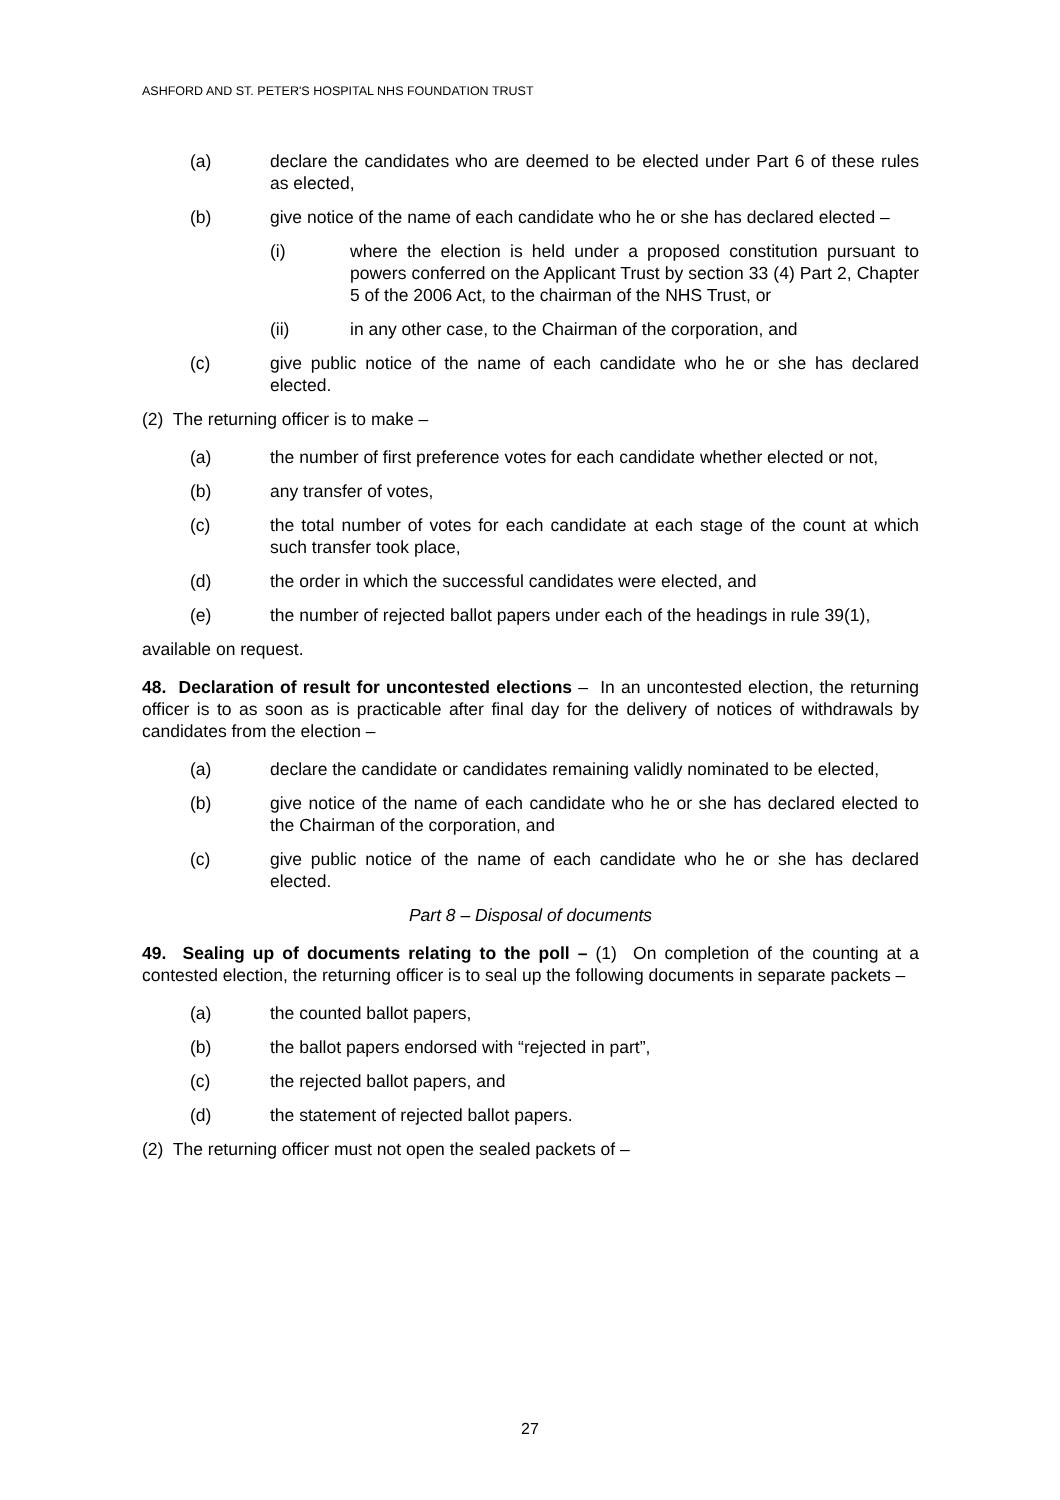ASHFORD AND ST. PETER'S HOSPITAL NHS FOUNDATION TRUST
(a) declare the candidates who are deemed to be elected under Part 6 of these rules as elected,
(b) give notice of the name of each candidate who he or she has declared elected –
(i) where the election is held under a proposed constitution pursuant to powers conferred on the Applicant Trust by section 33 (4) Part 2, Chapter 5 of the 2006 Act, to the chairman of the NHS Trust, or
(ii) in any other case, to the Chairman of the corporation, and
(c) give public notice of the name of each candidate who he or she has declared elected.
(2) The returning officer is to make –
(a) the number of first preference votes for each candidate whether elected or not,
(b) any transfer of votes,
(c) the total number of votes for each candidate at each stage of the count at which such transfer took place,
(d) the order in which the successful candidates were elected, and
(e) the number of rejected ballot papers under each of the headings in rule 39(1),
available on request.
48. Declaration of result for uncontested elections – In an uncontested election, the returning officer is to as soon as is practicable after final day for the delivery of notices of withdrawals by candidates from the election –
(a) declare the candidate or candidates remaining validly nominated to be elected,
(b) give notice of the name of each candidate who he or she has declared elected to the Chairman of the corporation, and
(c) give public notice of the name of each candidate who he or she has declared elected.
Part 8 – Disposal of documents
49. Sealing up of documents relating to the poll – (1) On completion of the counting at a contested election, the returning officer is to seal up the following documents in separate packets –
(a) the counted ballot papers,
(b) the ballot papers endorsed with “rejected in part”,
(c) the rejected ballot papers, and
(d) the statement of rejected ballot papers.
(2) The returning officer must not open the sealed packets of –
27